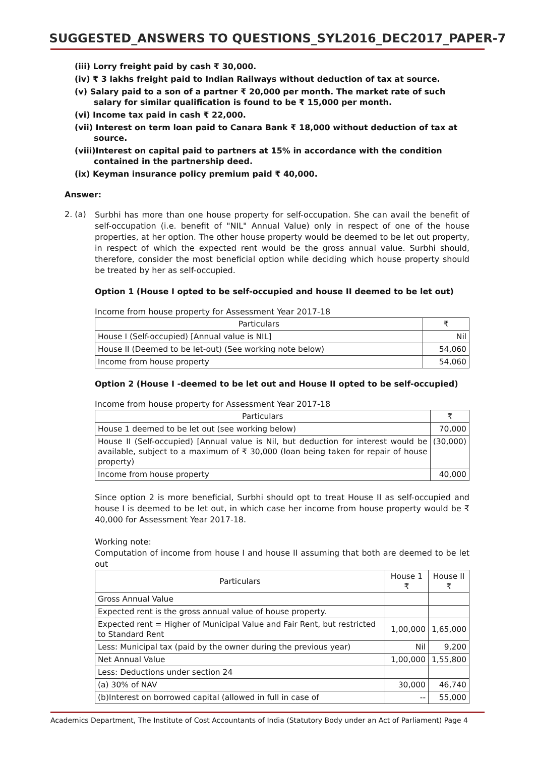SUGGESTED_ANSWERS TO QUESTIONS_SYL2016_DEC2017_PAPER-7
(iii) Lorry freight paid by cash ₹ 30,000.
(iv) ₹ 3 lakhs freight paid to Indian Railways without deduction of tax at source.
(v) Salary paid to a son of a partner ₹ 20,000 per month. The market rate of such
salary for similar qualification is found to be ₹ 15,000 per month.
(vi) Income tax paid in cash ₹ 22,000.
(vii) Interest on term loan paid to Canara Bank ₹ 18,000 without deduction of tax at
source.
(viii)Interest on capital paid to partners at 15% in accordance with the condition
contained in the partnership deed.
(ix) Keyman insurance policy premium paid ₹ 40,000.
Answer:
2. (a)
Surbhi has more than one house property for self-occupation. She can avail the benefit of self-occupation (i.e. benefit of "NIL" Annual Value) only in respect of one of the house properties, at her option. The other house property would be deemed to be let out property, in respect of which the expected rent would be the gross annual value. Surbhi should, therefore, consider the most beneficial option while deciding which house property should be treated by her as self-occupied.
Option 1 (House I opted to be self-occupied and house II deemed to be let out)
Income from house property for Assessment Year 2017-18
| Particulars | ₹ |
| --- | --- |
| House I (Self-occupied) [Annual value is NIL] | Nil |
| House II (Deemed to be let-out) (See working note below) | 54,060 |
| Income from house property | 54,060 |
Option 2 (House I -deemed to be let out and House II opted to be self-occupied)
Income from house property for Assessment Year 2017-18
| Particulars | ₹ |
| --- | --- |
| House 1 deemed to be let out (see working below) | 70,000 |
| House II (Self-occupied) [Annual value is Nil, but deduction for interest would be available, subject to a maximum of ₹ 30,000 (loan being taken for repair of house property) | (30,000) |
| Income from house property | 40,000 |
Since option 2 is more beneficial, Surbhi should opt to treat House II as self-occupied and house I is deemed to be let out, in which case her income from house property would be ₹ 40,000 for Assessment Year 2017-18.
Working note:
Computation of income from house I and house II assuming that both are deemed to be let out
| Particulars | House 1 ₹ | House II ₹ |
| --- | --- | --- |
| Gross Annual Value | | |
| Expected rent is the gross annual value of house property. | | |
| Expected rent = Higher of Municipal Value and Fair Rent, but restricted to Standard Rent | 1,00,000 | 1,65,000 |
| Less: Municipal tax (paid by the owner during the previous year) | Nil | 9,200 |
| Net Annual Value | 1,00,000 | 1,55,800 |
| Less: Deductions under section 24 | | |
| (a) 30% of NAV | 30,000 | 46,740 |
| (b)Interest on borrowed capital (allowed in full in case of | -- | 55,000 |
Academics Department, The Institute of Cost Accountants of India (Statutory Body under an Act of Parliament) Page 4